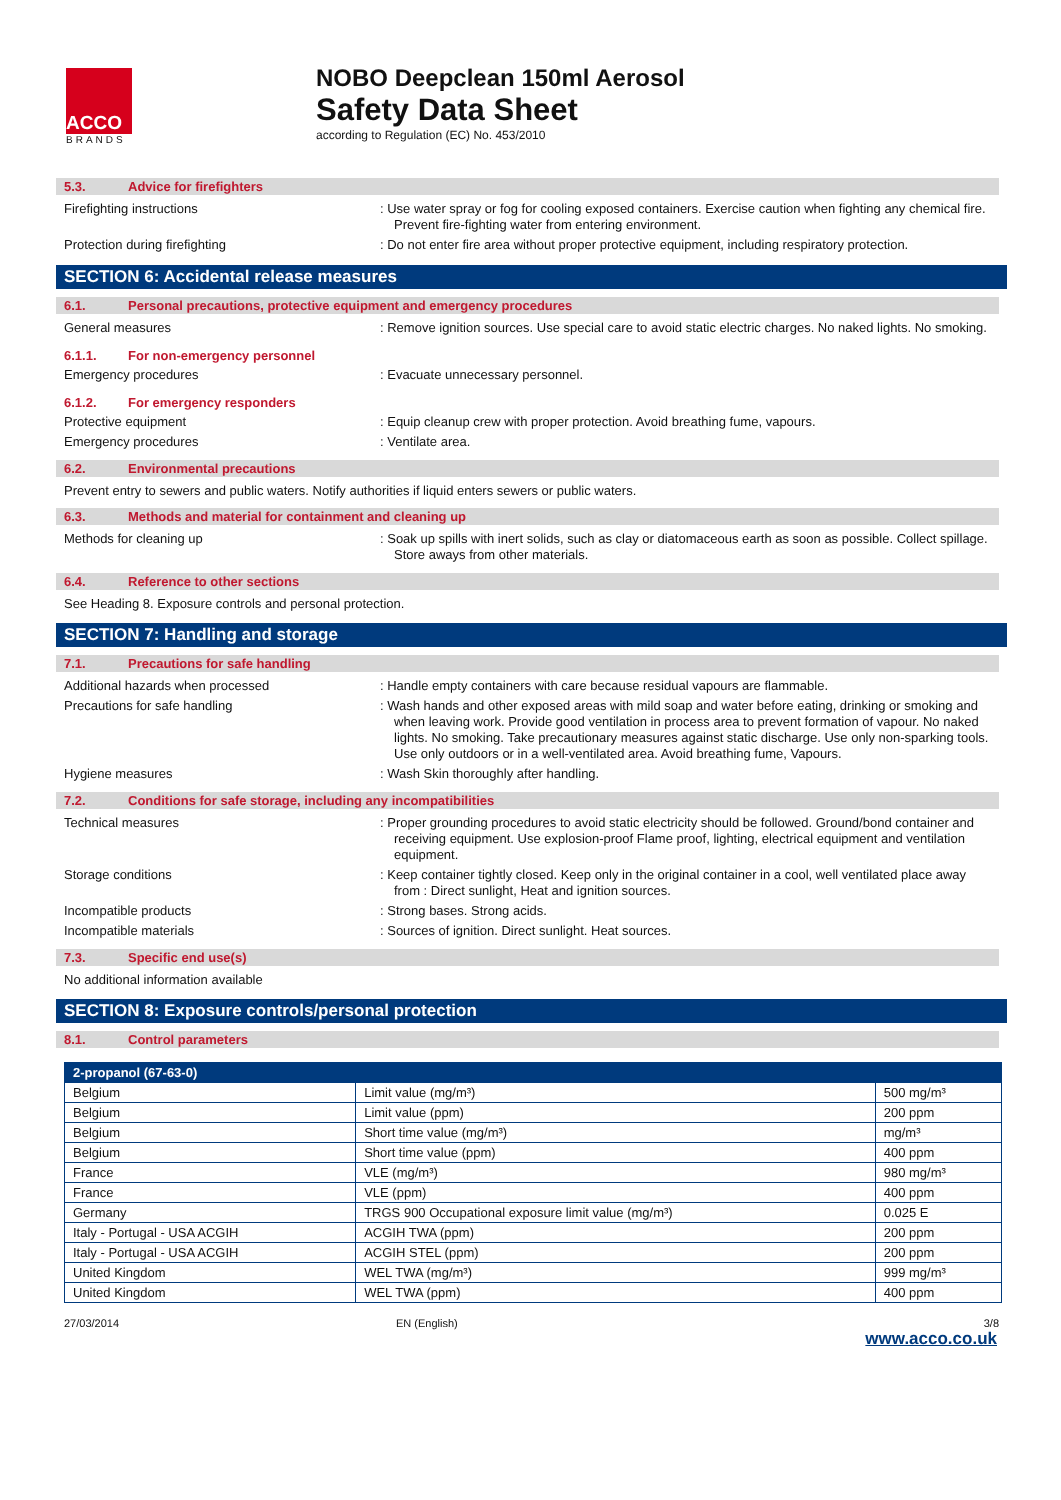ACCO
BRANDS
NOBO Deepclean 150ml Aerosol
Safety Data Sheet
according to Regulation (EC) No. 453/2010
5.3. Advice for firefighters
Firefighting instructions : Use water spray or fog for cooling exposed containers. Exercise caution when fighting any chemical fire. Prevent fire-fighting water from entering environment.
Protection during firefighting : Do not enter fire area without proper protective equipment, including respiratory protection.
SECTION 6: Accidental release measures
6.1. Personal precautions, protective equipment and emergency procedures
General measures : Remove ignition sources. Use special care to avoid static electric charges. No naked lights. No smoking.
6.1.1. For non-emergency personnel
Emergency procedures : Evacuate unnecessary personnel.
6.1.2. For emergency responders
Protective equipment : Equip cleanup crew with proper protection. Avoid breathing fume, vapours.
Emergency procedures : Ventilate area.
6.2. Environmental precautions
Prevent entry to sewers and public waters. Notify authorities if liquid enters sewers or public waters.
6.3. Methods and material for containment and cleaning up
Methods for cleaning up : Soak up spills with inert solids, such as clay or diatomaceous earth as soon as possible. Collect spillage. Store aways from other materials.
6.4. Reference to other sections
See Heading 8. Exposure controls and personal protection.
SECTION 7: Handling and storage
7.1. Precautions for safe handling
Additional hazards when processed : Handle empty containers with care because residual vapours are flammable.
Precautions for safe handling : Wash hands and other exposed areas with mild soap and water before eating, drinking or smoking and when leaving work. Provide good ventilation in process area to prevent formation of vapour. No naked lights. No smoking. Take precautionary measures against static discharge. Use only non-sparking tools. Use only outdoors or in a well-ventilated area. Avoid breathing fume, Vapours.
Hygiene measures : Wash Skin thoroughly after handling.
7.2. Conditions for safe storage, including any incompatibilities
Technical measures : Proper grounding procedures to avoid static electricity should be followed. Ground/bond container and receiving equipment. Use explosion-proof Flame proof, lighting, electrical equipment and ventilation equipment.
Storage conditions : Keep container tightly closed. Keep only in the original container in a cool, well ventilated place away from : Direct sunlight, Heat and ignition sources.
Incompatible products : Strong bases. Strong acids.
Incompatible materials : Sources of ignition. Direct sunlight. Heat sources.
7.3. Specific end use(s)
No additional information available
SECTION 8: Exposure controls/personal protection
8.1. Control parameters
| 2-propanol (67-63-0) | | |
| --- | --- | --- |
| Belgium | Limit value (mg/m³) | 500 mg/m³ |
| Belgium | Limit value (ppm) | 200 ppm |
| Belgium | Short time value (mg/m³) | mg/m³ |
| Belgium | Short time value (ppm) | 400 ppm |
| France | VLE (mg/m³) | 980 mg/m³ |
| France | VLE (ppm) | 400 ppm |
| Germany | TRGS 900 Occupational exposure limit value (mg/m³) | 0.025 E |
| Italy - Portugal - USA ACGIH | ACGIH TWA (ppm) | 200 ppm |
| Italy - Portugal - USA ACGIH | ACGIH STEL (ppm) | 200 ppm |
| United Kingdom | WEL TWA (mg/m³) | 999 mg/m³ |
| United Kingdom | WEL TWA (ppm) | 400 ppm |
27/03/2014 EN (English) 3/8
www.acco.co.uk